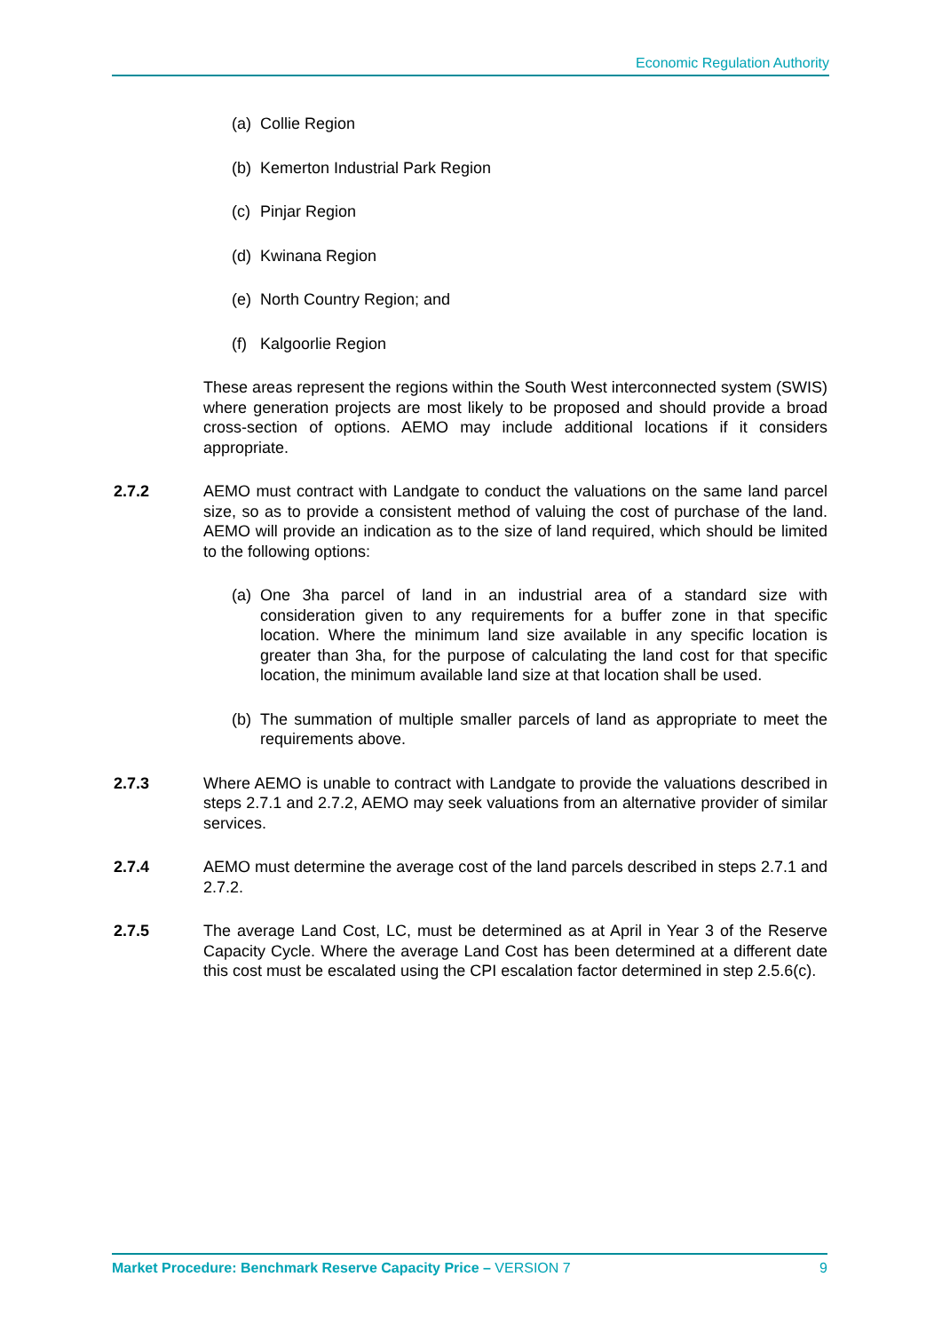Economic Regulation Authority
(a)
Collie Region
(b)
Kemerton Industrial Park Region
(c)
Pinjar Region
(d)
Kwinana Region
(e)
North Country Region; and
(f)
Kalgoorlie Region
These areas represent the regions within the South West interconnected system (SWIS) where generation projects are most likely to be proposed and should provide a broad cross-section of options. AEMO may include additional locations if it considers appropriate.
2.7.2 AEMO must contract with Landgate to conduct the valuations on the same land parcel size, so as to provide a consistent method of valuing the cost of purchase of the land. AEMO will provide an indication as to the size of land required, which should be limited to the following options:
(a)
One 3ha parcel of land in an industrial area of a standard size with consideration given to any requirements for a buffer zone in that specific location. Where the minimum land size available in any specific location is greater than 3ha, for the purpose of calculating the land cost for that specific location, the minimum available land size at that location shall be used.
(b)
The summation of multiple smaller parcels of land as appropriate to meet the requirements above.
2.7.3 Where AEMO is unable to contract with Landgate to provide the valuations described in steps 2.7.1 and 2.7.2, AEMO may seek valuations from an alternative provider of similar services.
2.7.4 AEMO must determine the average cost of the land parcels described in steps 2.7.1 and 2.7.2.
2.7.5 The average Land Cost, LC, must be determined as at April in Year 3 of the Reserve Capacity Cycle. Where the average Land Cost has been determined at a different date this cost must be escalated using the CPI escalation factor determined in step 2.5.6(c).
Market Procedure: Benchmark Reserve Capacity Price – VERSION 7 9